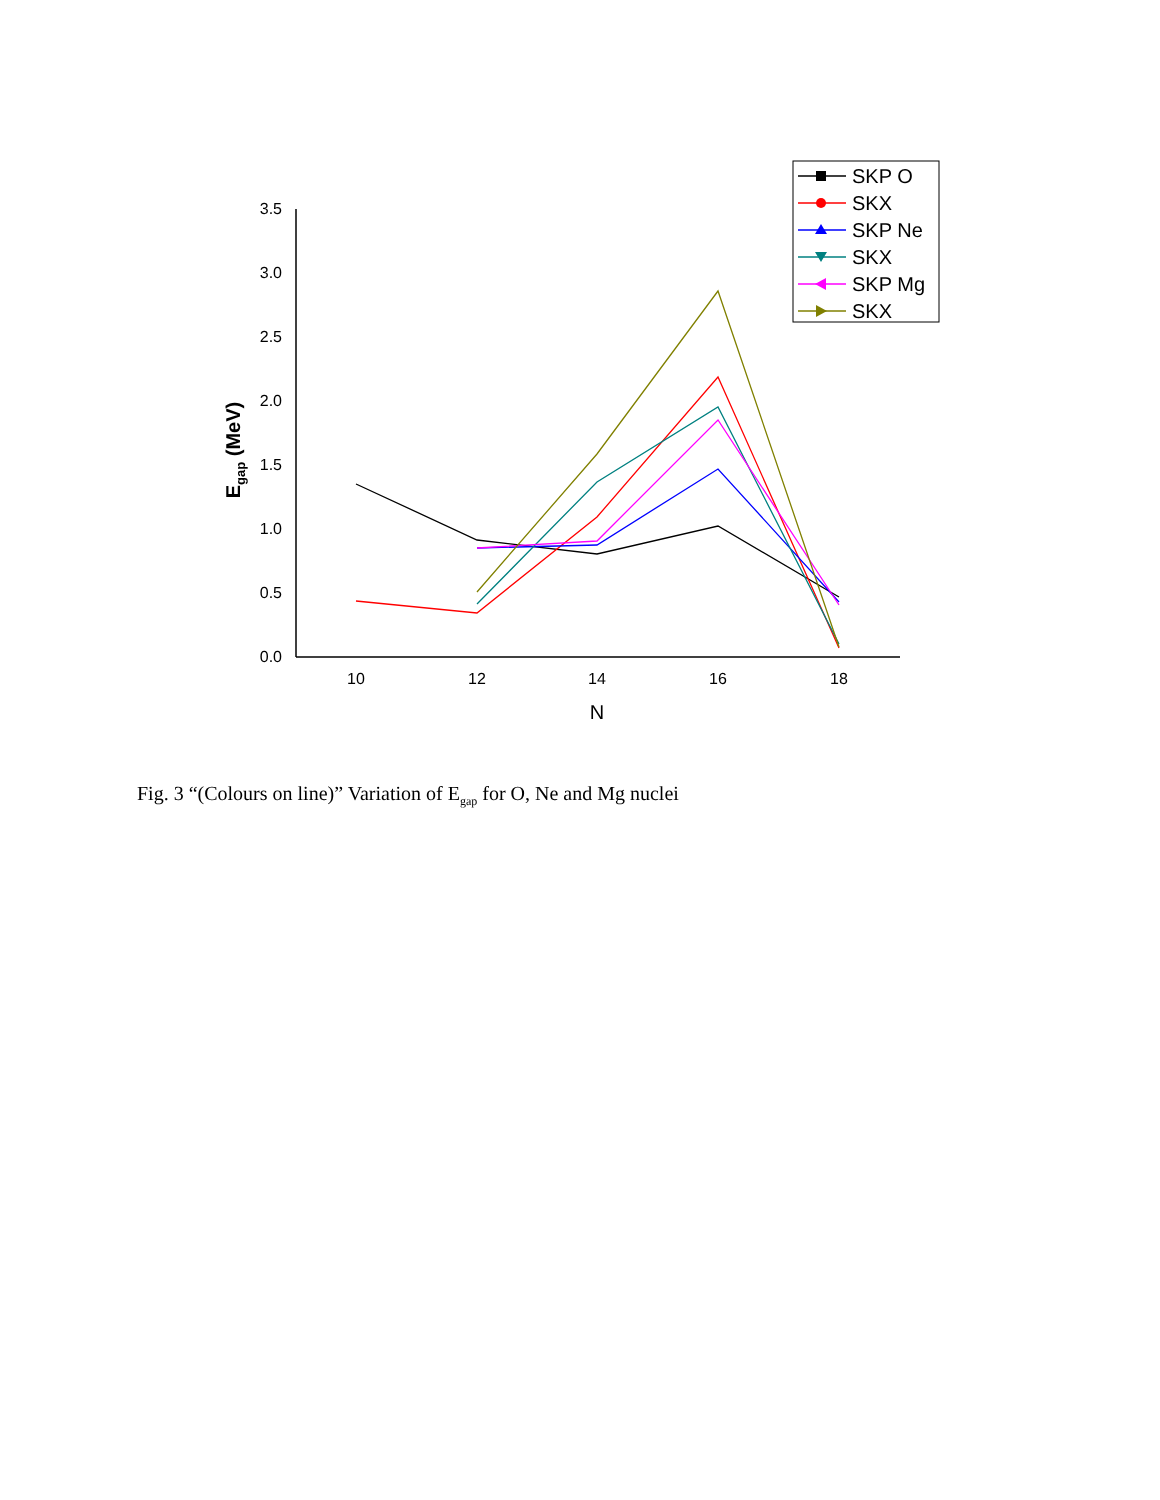0.0
0.5
1.0
1.5
2.0
2.5
3.0
3.5
10
12
14
16
18
N
Egap (MeV)
SKP O
SKX
SKP Ne
SKX
SKP Mg
SKX
Fig. 3 “(Colours on line)” Variation of E<sub>gap</sub> for O, Ne and Mg nuclei